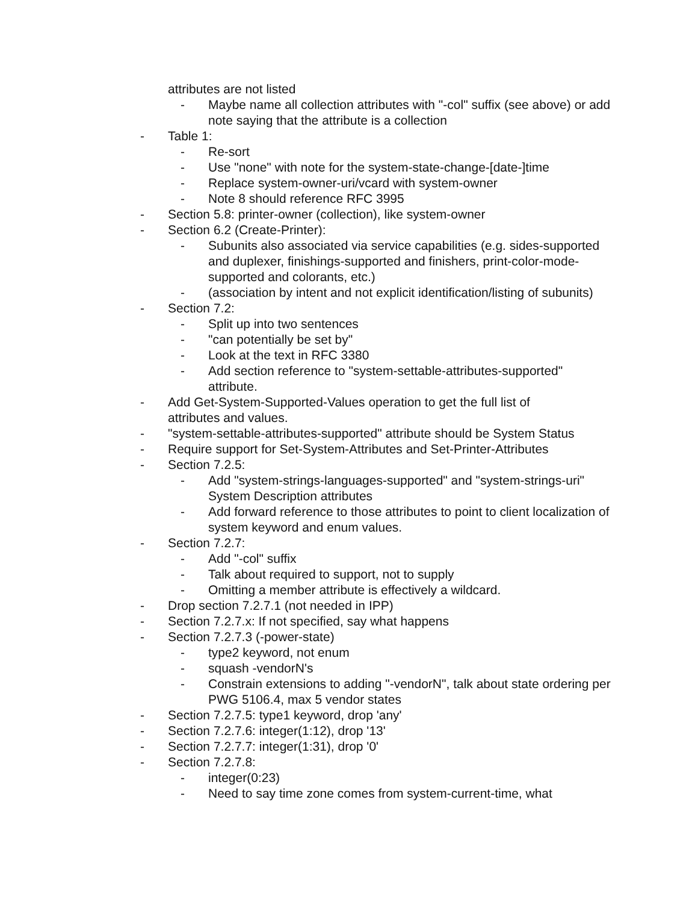attributes are not listed
- Maybe name all collection attributes with "-col" suffix (see above) or add note saying that the attribute is a collection
- Table 1:
- Re-sort
- Use "none" with note for the system-state-change-[date-]time
- Replace system-owner-uri/vcard with system-owner
- Note 8 should reference RFC 3995
- Section 5.8: printer-owner (collection), like system-owner
- Section 6.2 (Create-Printer):
- Subunits also associated via service capabilities (e.g. sides-supported and duplexer, finishings-supported and finishers, print-color-mode-supported and colorants, etc.)
- (association by intent and not explicit identification/listing of subunits)
- Section 7.2:
- Split up into two sentences
- "can potentially be set by"
- Look at the text in RFC 3380
- Add section reference to "system-settable-attributes-supported" attribute.
- Add Get-System-Supported-Values operation to get the full list of attributes and values.
- "system-settable-attributes-supported" attribute should be System Status
- Require support for Set-System-Attributes and Set-Printer-Attributes
- Section 7.2.5:
- Add "system-strings-languages-supported" and "system-strings-uri" System Description attributes
- Add forward reference to those attributes to point to client localization of system keyword and enum values.
- Section 7.2.7:
- Add "-col" suffix
- Talk about required to support, not to supply
- Omitting a member attribute is effectively a wildcard.
- Drop section 7.2.7.1 (not needed in IPP)
- Section 7.2.7.x: If not specified, say what happens
- Section 7.2.7.3 (-power-state)
- type2 keyword, not enum
- squash -vendorN's
- Constrain extensions to adding "-vendorN", talk about state ordering per PWG 5106.4, max 5 vendor states
- Section 7.2.7.5: type1 keyword, drop 'any'
- Section 7.2.7.6: integer(1:12), drop '13'
- Section 7.2.7.7: integer(1:31), drop '0'
- Section 7.2.7.8:
- integer(0:23)
- Need to say time zone comes from system-current-time, what